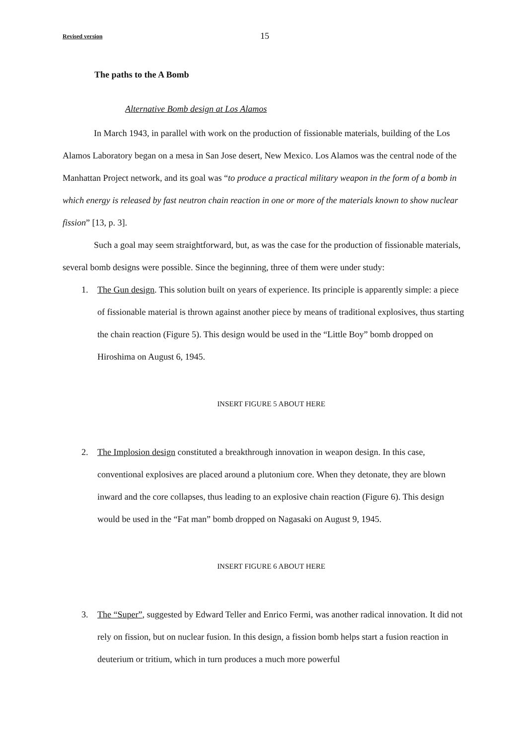Revised version 15
The paths to the A Bomb
Alternative Bomb design at Los Alamos
In March 1943, in parallel with work on the production of fissionable materials, building of the Los Alamos Laboratory began on a mesa in San Jose desert, New Mexico. Los Alamos was the central node of the Manhattan Project network, and its goal was “to produce a practical military weapon in the form of a bomb in which energy is released by fast neutron chain reaction in one or more of the materials known to show nuclear fission” [13, p. 3].
Such a goal may seem straightforward, but, as was the case for the production of fissionable materials, several bomb designs were possible. Since the beginning, three of them were under study:
1. The Gun design. This solution built on years of experience. Its principle is apparently simple: a piece of fissionable material is thrown against another piece by means of traditional explosives, thus starting the chain reaction (Figure 5). This design would be used in the “Little Boy” bomb dropped on Hiroshima on August 6, 1945.
INSERT FIGURE 5 ABOUT HERE
2. The Implosion design constituted a breakthrough innovation in weapon design. In this case, conventional explosives are placed around a plutonium core. When they detonate, they are blown inward and the core collapses, thus leading to an explosive chain reaction (Figure 6). This design would be used in the “Fat man” bomb dropped on Nagasaki on August 9, 1945.
INSERT FIGURE 6 ABOUT HERE
3. The “Super”, suggested by Edward Teller and Enrico Fermi, was another radical innovation. It did not rely on fission, but on nuclear fusion. In this design, a fission bomb helps start a fusion reaction in deuterium or tritium, which in turn produces a much more powerful